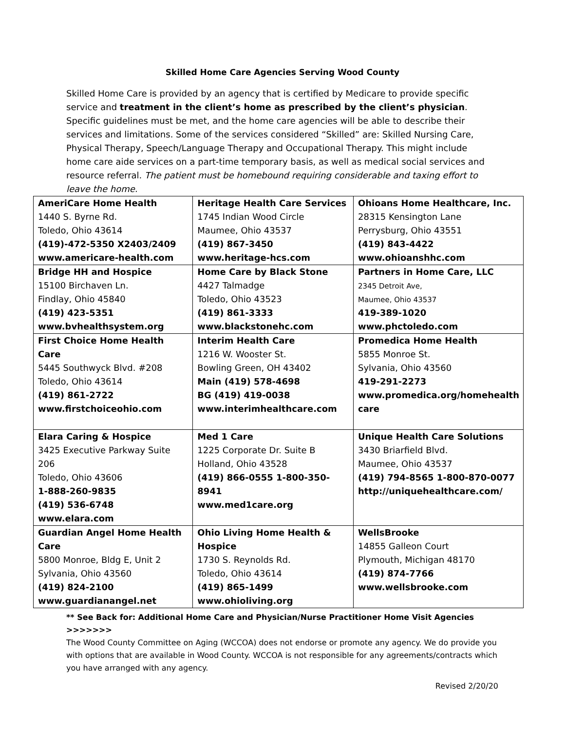Skilled Home Care Agencies Serving Wood County
Skilled Home Care is provided by an agency that is certified by Medicare to provide specific service and treatment in the client’s home as prescribed by the client’s physician. Specific guidelines must be met, and the home care agencies will be able to describe their services and limitations. Some of the services considered “Skilled” are: Skilled Nursing Care, Physical Therapy, Speech/Language Therapy and Occupational Therapy. This might include home care aide services on a part-time temporary basis, as well as medical social services and resource referral. The patient must be homebound requiring considerable and taxing effort to leave the home.
| AmeriCare Home Health 1440 S. Byrne Rd. Toledo, Ohio 43614 (419)-472-5350 X2403/2409 www.americare-health.com | Heritage Health Care Services 1745 Indian Wood Circle Maumee, Ohio 43537 (419) 867-3450 www.heritage-hcs.com | Ohioans Home Healthcare, Inc. 28315 Kensington Lane Perrysburg, Ohio 43551 (419) 843-4422 www.ohioanshhc.com |
| Bridge HH and Hospice 15100 Birchaven Ln. Findlay, Ohio 45840 (419) 423-5351 www.bvhealthsystem.org | Home Care by Black Stone 4427 Talmadge Toledo, Ohio 43523 (419) 861-3333 www.blackstonehc.com | Partners in Home Care, LLC 2345 Detroit Ave, Maumee, Ohio 43537 419-389-1020 www.phctoledo.com |
| First Choice Home Health Care 5445 Southwyck Blvd. #208 Toledo, Ohio 43614 (419) 861-2722 www.firstchoiceohio.com | Interim Health Care 1216 W. Wooster St. Bowling Green, OH 43402 Main (419) 578-4698 BG (419) 419-0038 www.interimhealthcare.com | Promedica Home Health 5855 Monroe St. Sylvania, Ohio 43560 419-291-2273 www.promedica.org/homehealth care |
| Elara Caring & Hospice 3425 Executive Parkway Suite 206 Toledo, Ohio 43606 1-888-260-9835 (419) 536-6748 www.elara.com | Med 1 Care 1225 Corporate Dr. Suite B Holland, Ohio 43528 (419) 866-0555 1-800-350-8941 www.med1care.org | Unique Health Care Solutions 3430 Briarfield Blvd. Maumee, Ohio 43537 (419) 794-8565 1-800-870-0077 http://uniquehealthcare.com/ |
| Guardian Angel Home Health Care 5800 Monroe, Bldg E, Unit 2 Sylvania, Ohio 43560 (419) 824-2100 www.guardianangel.net | Ohio Living Home Health & Hospice 1730 S. Reynolds Rd. Toledo, Ohio 43614 (419) 865-1499 www.ohioliving.org | WellsBrooke 14855 Galleon Court Plymouth, Michigan 48170 (419) 874-7766 www.wellsbrooke.com |
** See Back for: Additional Home Care and Physician/Nurse Practitioner Home Visit Agencies >>>>>>>
The Wood County Committee on Aging (WCCOA) does not endorse or promote any agency. We do provide you with options that are available in Wood County. WCCOA is not responsible for any agreements/contracts which you have arranged with any agency.
Revised 2/20/20